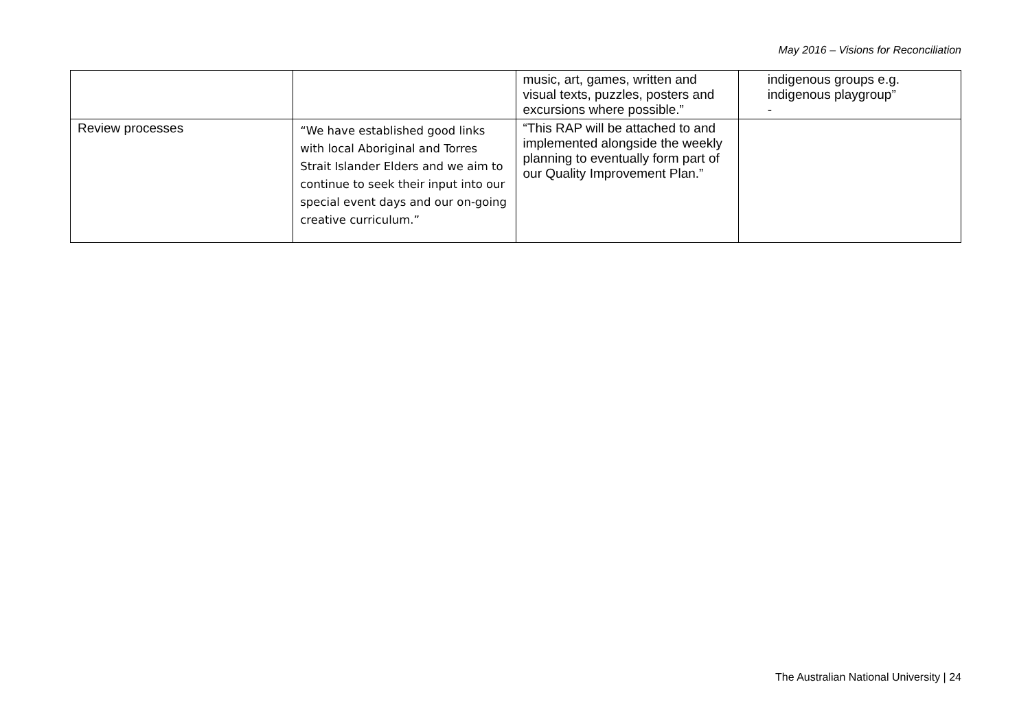May 2016 – Visions for Reconciliation
| | | music, art, games, written and visual texts, puzzles, posters and excursions where possible.” | indigenous groups e.g. indigenous playgroup” - |
| Review processes | “We have established good links with local Aboriginal and Torres Strait Islander Elders and we aim to continue to seek their input into our special event days and our on-going creative curriculum.” | “This RAP will be attached to and implemented alongside the weekly planning to eventually form part of our Quality Improvement Plan.” | |
The Australian National University | 24